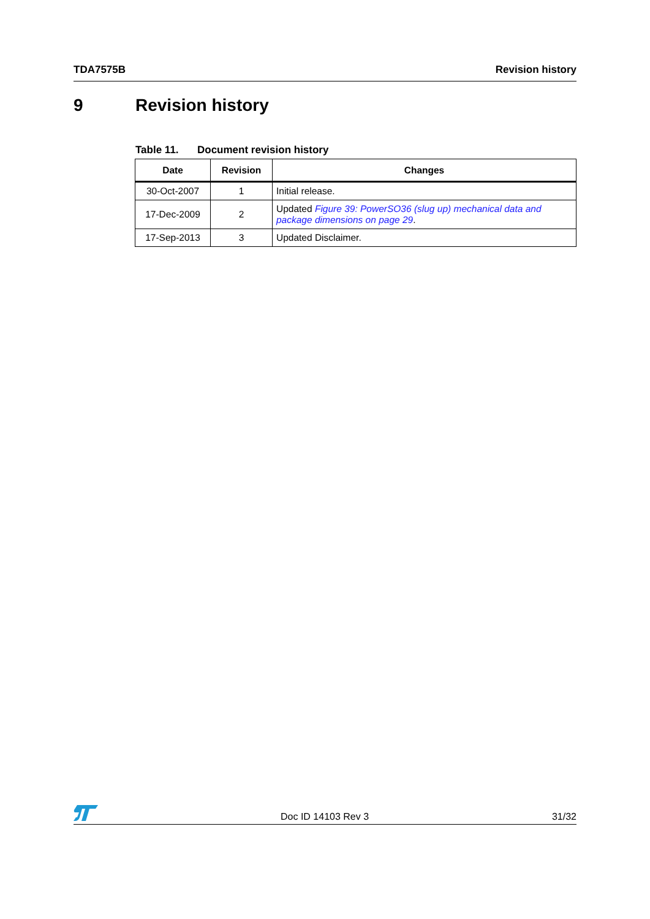TDA7575B Revision history
9 Revision history
Table 11. Document revision history
| Date | Revision | Changes |
| --- | --- | --- |
| 30-Oct-2007 | 1 | Initial release. |
| 17-Dec-2009 | 2 | Updated Figure 39: PowerSO36 (slug up) mechanical data and package dimensions on page 29 . |
| 17-Sep-2013 | 3 | Updated Disclaimer. |
Doc ID 14103 Rev 3 31/32